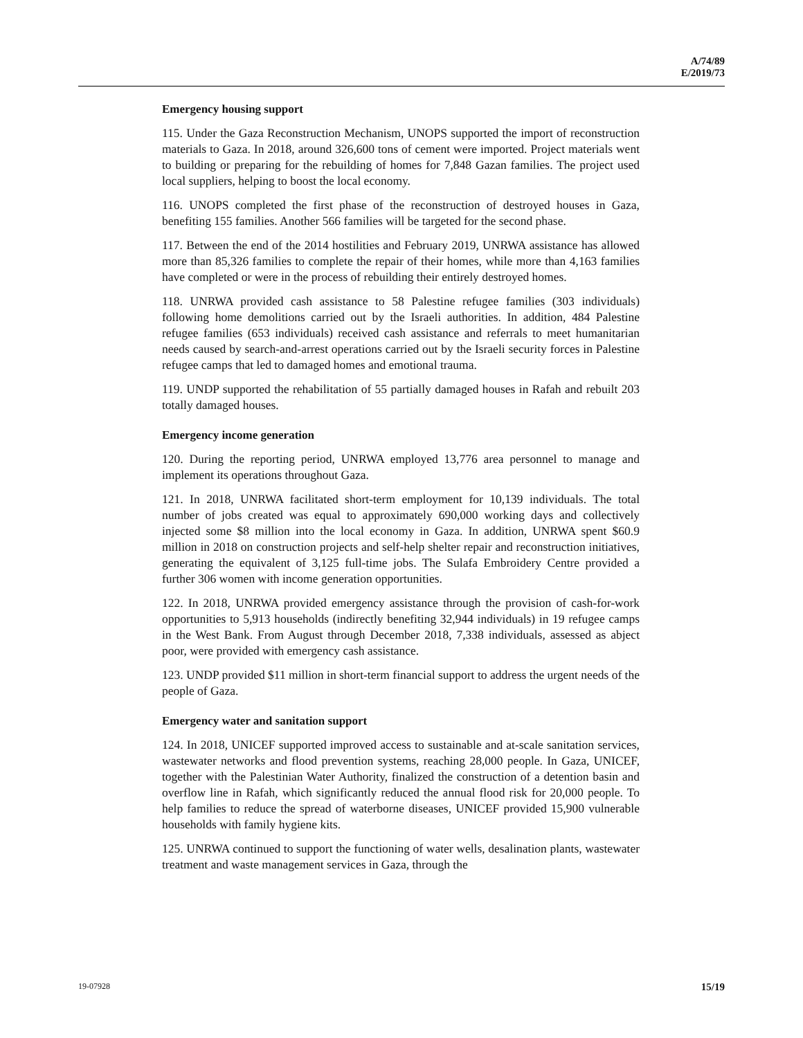A/74/89
E/2019/73
Emergency housing support
115. Under the Gaza Reconstruction Mechanism, UNOPS supported the import of reconstruction materials to Gaza. In 2018, around 326,600 tons of cement were imported. Project materials went to building or preparing for the rebuilding of homes for 7,848 Gazan families. The project used local suppliers, helping to boost the local economy.
116. UNOPS completed the first phase of the reconstruction of destroyed houses in Gaza, benefiting 155 families. Another 566 families will be targeted for the second phase.
117. Between the end of the 2014 hostilities and February 2019, UNRWA assistance has allowed more than 85,326 families to complete the repair of their homes, while more than 4,163 families have completed or were in the process of rebuilding their entirely destroyed homes.
118. UNRWA provided cash assistance to 58 Palestine refugee families (303 individuals) following home demolitions carried out by the Israeli authorities. In addition, 484 Palestine refugee families (653 individuals) received cash assistance and referrals to meet humanitarian needs caused by search-and-arrest operations carried out by the Israeli security forces in Palestine refugee camps that led to damaged homes and emotional trauma.
119. UNDP supported the rehabilitation of 55 partially damaged houses in Rafah and rebuilt 203 totally damaged houses.
Emergency income generation
120. During the reporting period, UNRWA employed 13,776 area personnel to manage and implement its operations throughout Gaza.
121. In 2018, UNRWA facilitated short-term employment for 10,139 individuals. The total number of jobs created was equal to approximately 690,000 working days and collectively injected some $8 million into the local economy in Gaza. In addition, UNRWA spent $60.9 million in 2018 on construction projects and self-help shelter repair and reconstruction initiatives, generating the equivalent of 3,125 full-time jobs. The Sulafa Embroidery Centre provided a further 306 women with income generation opportunities.
122. In 2018, UNRWA provided emergency assistance through the provision of cash-for-work opportunities to 5,913 households (indirectly benefiting 32,944 individuals) in 19 refugee camps in the West Bank. From August through December 2018, 7,338 individuals, assessed as abject poor, were provided with emergency cash assistance.
123. UNDP provided $11 million in short-term financial support to address the urgent needs of the people of Gaza.
Emergency water and sanitation support
124. In 2018, UNICEF supported improved access to sustainable and at-scale sanitation services, wastewater networks and flood prevention systems, reaching 28,000 people. In Gaza, UNICEF, together with the Palestinian Water Authority, finalized the construction of a detention basin and overflow line in Rafah, which significantly reduced the annual flood risk for 20,000 people. To help families to reduce the spread of waterborne diseases, UNICEF provided 15,900 vulnerable households with family hygiene kits.
125. UNRWA continued to support the functioning of water wells, desalination plants, wastewater treatment and waste management services in Gaza, through the
19-07928 15/19